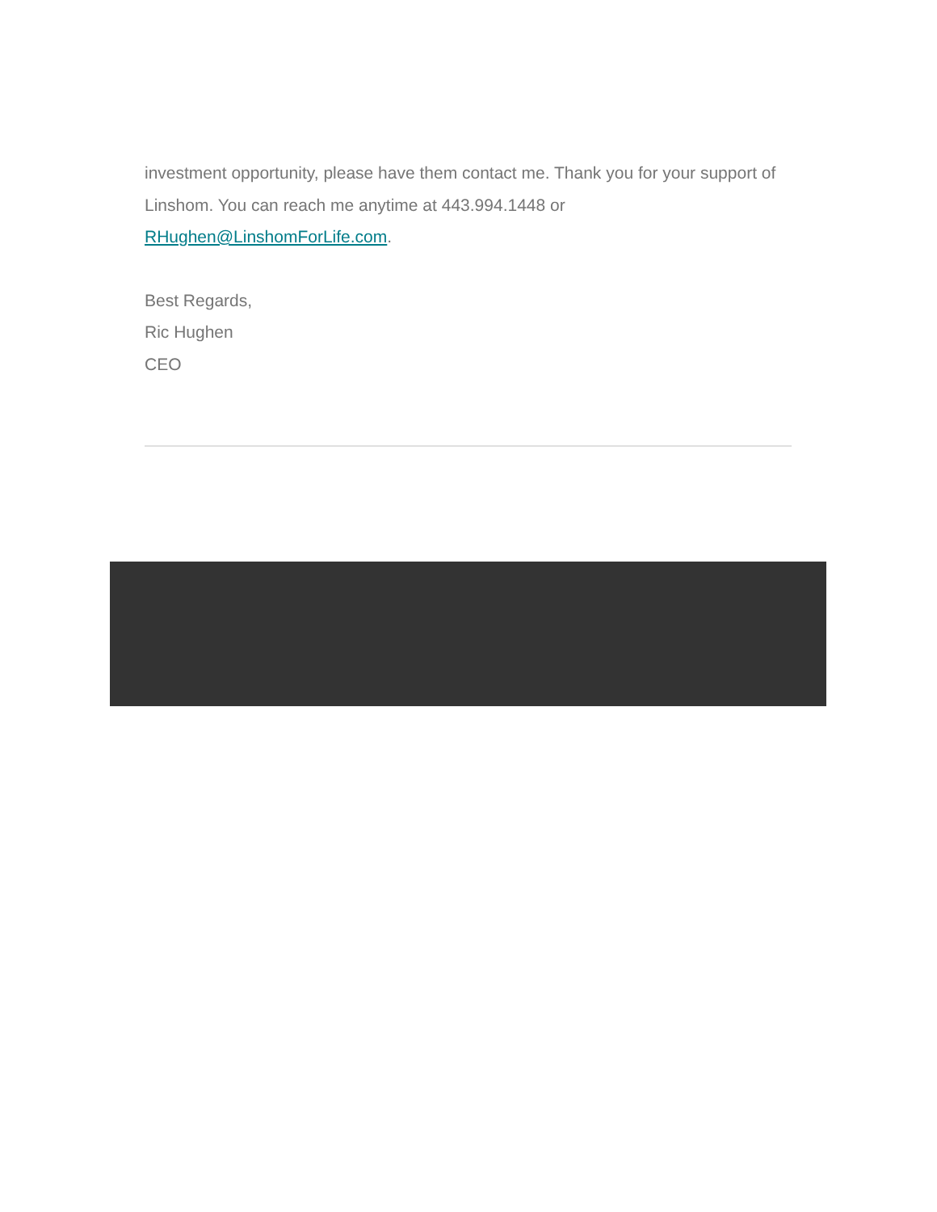investment opportunity, please have them contact me. Thank you for your support of Linshom. You can reach me anytime at 443.994.1448 or RHughen@LinshomForLife.com.
Best Regards,
Ric Hughen
CEO